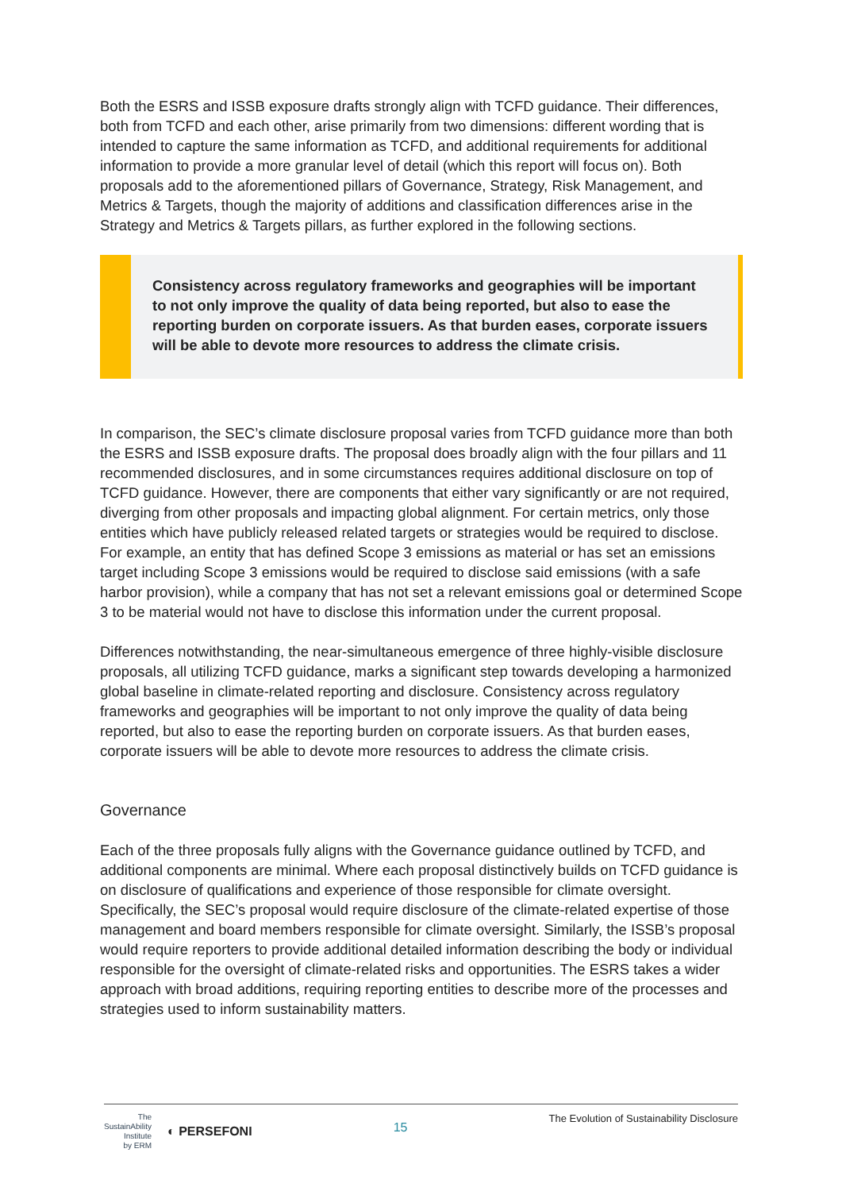Both the ESRS and ISSB exposure drafts strongly align with TCFD guidance. Their differences, both from TCFD and each other, arise primarily from two dimensions: different wording that is intended to capture the same information as TCFD, and additional requirements for additional information to provide a more granular level of detail (which this report will focus on). Both proposals add to the aforementioned pillars of Governance, Strategy, Risk Management, and Metrics & Targets, though the majority of additions and classification differences arise in the Strategy and Metrics & Targets pillars, as further explored in the following sections.
Consistency across regulatory frameworks and geographies will be important to not only improve the quality of data being reported, but also to ease the reporting burden on corporate issuers. As that burden eases, corporate issuers will be able to devote more resources to address the climate crisis.
In comparison, the SEC’s climate disclosure proposal varies from TCFD guidance more than both the ESRS and ISSB exposure drafts. The proposal does broadly align with the four pillars and 11 recommended disclosures, and in some circumstances requires additional disclosure on top of TCFD guidance. However, there are components that either vary significantly or are not required, diverging from other proposals and impacting global alignment. For certain metrics, only those entities which have publicly released related targets or strategies would be required to disclose. For example, an entity that has defined Scope 3 emissions as material or has set an emissions target including Scope 3 emissions would be required to disclose said emissions (with a safe harbor provision), while a company that has not set a relevant emissions goal or determined Scope 3 to be material would not have to disclose this information under the current proposal.
Differences notwithstanding, the near-simultaneous emergence of three highly-visible disclosure proposals, all utilizing TCFD guidance, marks a significant step towards developing a harmonized global baseline in climate-related reporting and disclosure. Consistency across regulatory frameworks and geographies will be important to not only improve the quality of data being reported, but also to ease the reporting burden on corporate issuers. As that burden eases, corporate issuers will be able to devote more resources to address the climate crisis.
Governance
Each of the three proposals fully aligns with the Governance guidance outlined by TCFD, and additional components are minimal. Where each proposal distinctively builds on TCFD guidance is on disclosure of qualifications and experience of those responsible for climate oversight. Specifically, the SEC’s proposal would require disclosure of the climate-related expertise of those management and board members responsible for climate oversight. Similarly, the ISSB’s proposal would require reporters to provide additional detailed information describing the body or individual responsible for the oversight of climate-related risks and opportunities. The ESRS takes a wider approach with broad additions, requiring reporting entities to describe more of the processes and strategies used to inform sustainability matters.
The
SustainAbility
Institute
by ERM
◐ PERSEFONI
15
The Evolution of Sustainability Disclosure